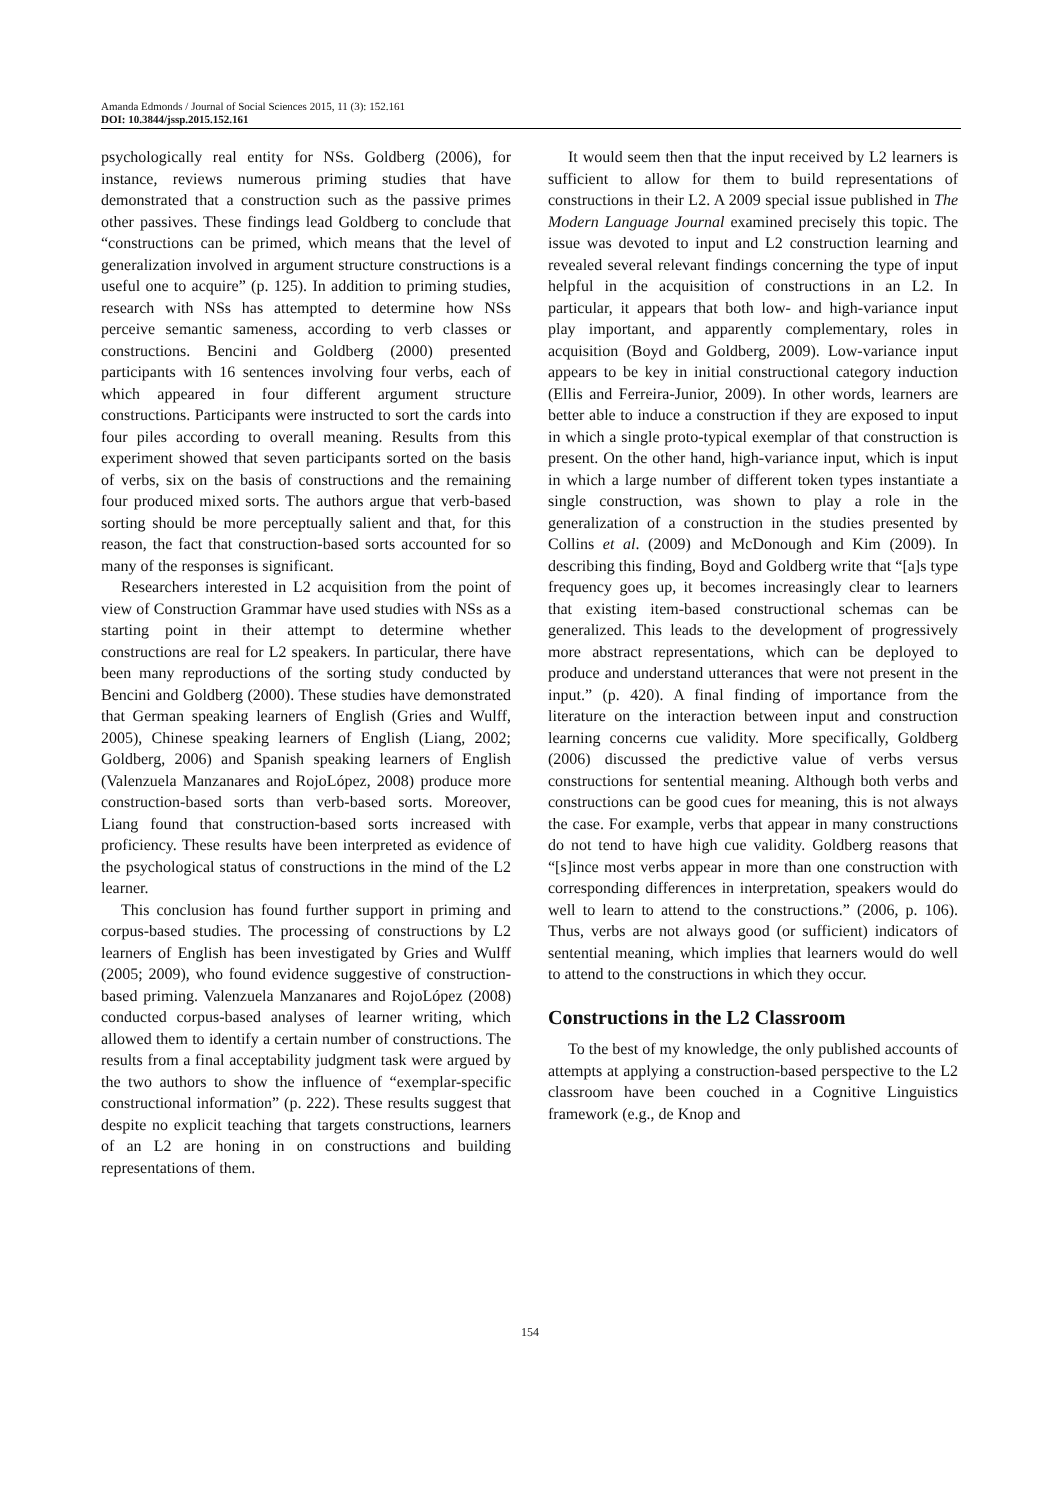Amanda Edmonds / Journal of Social Sciences 2015, 11 (3): 152.161
DOI: 10.3844/jssp.2015.152.161
psychologically real entity for NSs. Goldberg (2006), for instance, reviews numerous priming studies that have demonstrated that a construction such as the passive primes other passives. These findings lead Goldberg to conclude that “constructions can be primed, which means that the level of generalization involved in argument structure constructions is a useful one to acquire” (p. 125). In addition to priming studies, research with NSs has attempted to determine how NSs perceive semantic sameness, according to verb classes or constructions. Bencini and Goldberg (2000) presented participants with 16 sentences involving four verbs, each of which appeared in four different argument structure constructions. Participants were instructed to sort the cards into four piles according to overall meaning. Results from this experiment showed that seven participants sorted on the basis of verbs, six on the basis of constructions and the remaining four produced mixed sorts. The authors argue that verb-based sorting should be more perceptually salient and that, for this reason, the fact that construction-based sorts accounted for so many of the responses is significant.
Researchers interested in L2 acquisition from the point of view of Construction Grammar have used studies with NSs as a starting point in their attempt to determine whether constructions are real for L2 speakers. In particular, there have been many reproductions of the sorting study conducted by Bencini and Goldberg (2000). These studies have demonstrated that German speaking learners of English (Gries and Wulff, 2005), Chinese speaking learners of English (Liang, 2002; Goldberg, 2006) and Spanish speaking learners of English (Valenzuela Manzanares and RojoLópez, 2008) produce more construction-based sorts than verb-based sorts. Moreover, Liang found that construction-based sorts increased with proficiency. These results have been interpreted as evidence of the psychological status of constructions in the mind of the L2 learner.
This conclusion has found further support in priming and corpus-based studies. The processing of constructions by L2 learners of English has been investigated by Gries and Wulff (2005; 2009), who found evidence suggestive of construction-based priming. Valenzuela Manzanares and RojoLópez (2008) conducted corpus-based analyses of learner writing, which allowed them to identify a certain number of constructions. The results from a final acceptability judgment task were argued by the two authors to show the influence of “exemplar-specific constructional information” (p. 222). These results suggest that despite no explicit teaching that targets constructions, learners of an L2 are honing in on constructions and building representations of them.
It would seem then that the input received by L2 learners is sufficient to allow for them to build representations of constructions in their L2. A 2009 special issue published in The Modern Language Journal examined precisely this topic. The issue was devoted to input and L2 construction learning and revealed several relevant findings concerning the type of input helpful in the acquisition of constructions in an L2. In particular, it appears that both low- and high-variance input play important, and apparently complementary, roles in acquisition (Boyd and Goldberg, 2009). Low-variance input appears to be key in initial constructional category induction (Ellis and Ferreira-Junior, 2009). In other words, learners are better able to induce a construction if they are exposed to input in which a single proto-typical exemplar of that construction is present. On the other hand, high-variance input, which is input in which a large number of different token types instantiate a single construction, was shown to play a role in the generalization of a construction in the studies presented by Collins et al. (2009) and McDonough and Kim (2009). In describing this finding, Boyd and Goldberg write that “[a]s type frequency goes up, it becomes increasingly clear to learners that existing item-based constructional schemas can be generalized. This leads to the development of progressively more abstract representations, which can be deployed to produce and understand utterances that were not present in the input.” (p. 420). A final finding of importance from the literature on the interaction between input and construction learning concerns cue validity. More specifically, Goldberg (2006) discussed the predictive value of verbs versus constructions for sentential meaning. Although both verbs and constructions can be good cues for meaning, this is not always the case. For example, verbs that appear in many constructions do not tend to have high cue validity. Goldberg reasons that “[s]ince most verbs appear in more than one construction with corresponding differences in interpretation, speakers would do well to learn to attend to the constructions.” (2006, p. 106). Thus, verbs are not always good (or sufficient) indicators of sentential meaning, which implies that learners would do well to attend to the constructions in which they occur.
Constructions in the L2 Classroom
To the best of my knowledge, the only published accounts of attempts at applying a construction-based perspective to the L2 classroom have been couched in a Cognitive Linguistics framework (e.g., de Knop and
154